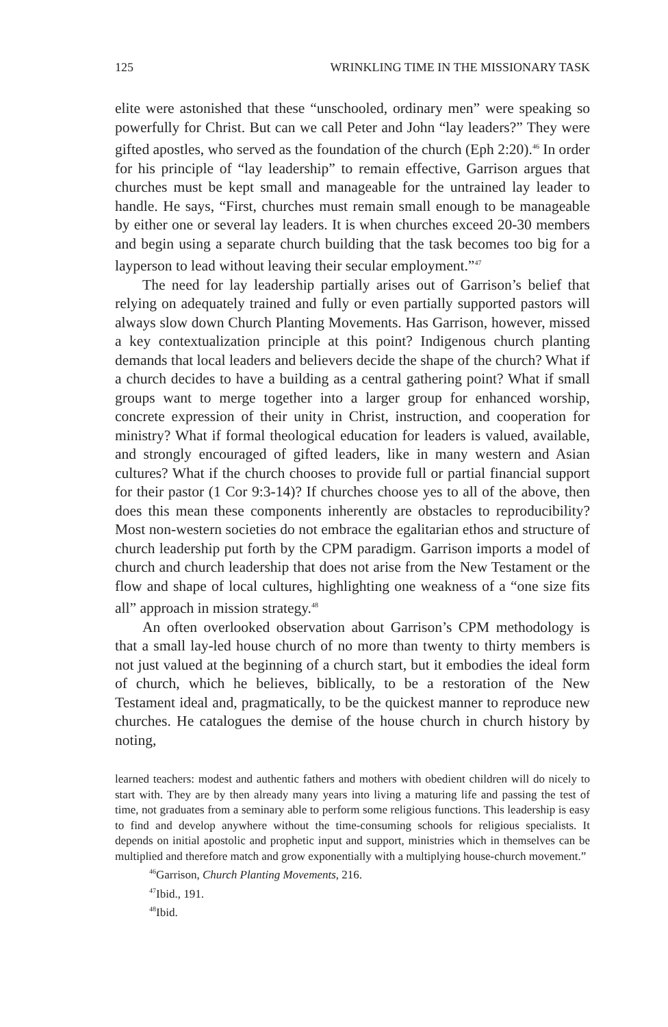125 WRINKLING TIME IN THE MISSIONARY TASK
elite were astonished that these “unschooled, ordinary men” were speaking so powerfully for Christ. But can we call Peter and John “lay leaders?” They were gifted apostles, who served as the foundation of the church (Eph 2:20).<sup>46</sup> In order for his principle of “lay leadership” to remain effective, Garrison argues that churches must be kept small and manageable for the untrained lay leader to handle. He says, “First, churches must remain small enough to be manageable by either one or several lay leaders. It is when churches exceed 20-30 members and begin using a separate church building that the task becomes too big for a layperson to lead without leaving their secular employment.”<sup>47</sup>
The need for lay leadership partially arises out of Garrison’s belief that relying on adequately trained and fully or even partially supported pastors will always slow down Church Planting Movements. Has Garrison, however, missed a key contextualization principle at this point? Indigenous church planting demands that local leaders and believers decide the shape of the church? What if a church decides to have a building as a central gathering point? What if small groups want to merge together into a larger group for enhanced worship, concrete expression of their unity in Christ, instruction, and cooperation for ministry? What if formal theological education for leaders is valued, available, and strongly encouraged of gifted leaders, like in many western and Asian cultures? What if the church chooses to provide full or partial financial support for their pastor (1 Cor 9:3-14)? If churches choose yes to all of the above, then does this mean these components inherently are obstacles to reproducibility? Most non-western societies do not embrace the egalitarian ethos and structure of church leadership put forth by the CPM paradigm. Garrison imports a model of church and church leadership that does not arise from the New Testament or the flow and shape of local cultures, highlighting one weakness of a “one size fits all” approach in mission strategy.<sup>48</sup>
An often overlooked observation about Garrison’s CPM methodology is that a small lay-led house church of no more than twenty to thirty members is not just valued at the beginning of a church start, but it embodies the ideal form of church, which he believes, biblically, to be a restoration of the New Testament ideal and, pragmatically, to be the quickest manner to reproduce new churches. He catalogues the demise of the house church in church history by noting,
learned teachers: modest and authentic fathers and mothers with obedient children will do nicely to start with. They are by then already many years into living a maturing life and passing the test of time, not graduates from a seminary able to perform some religious functions. This leadership is easy to find and develop anywhere without the time-consuming schools for religious specialists. It depends on initial apostolic and prophetic input and support, ministries which in themselves can be multiplied and therefore match and grow exponentially with a multiplying house-church movement.”
<sup>46</sup> Garrison, Church Planting Movements, 216.
<sup>47</sup> Ibid., 191.
<sup>48</sup> Ibid.